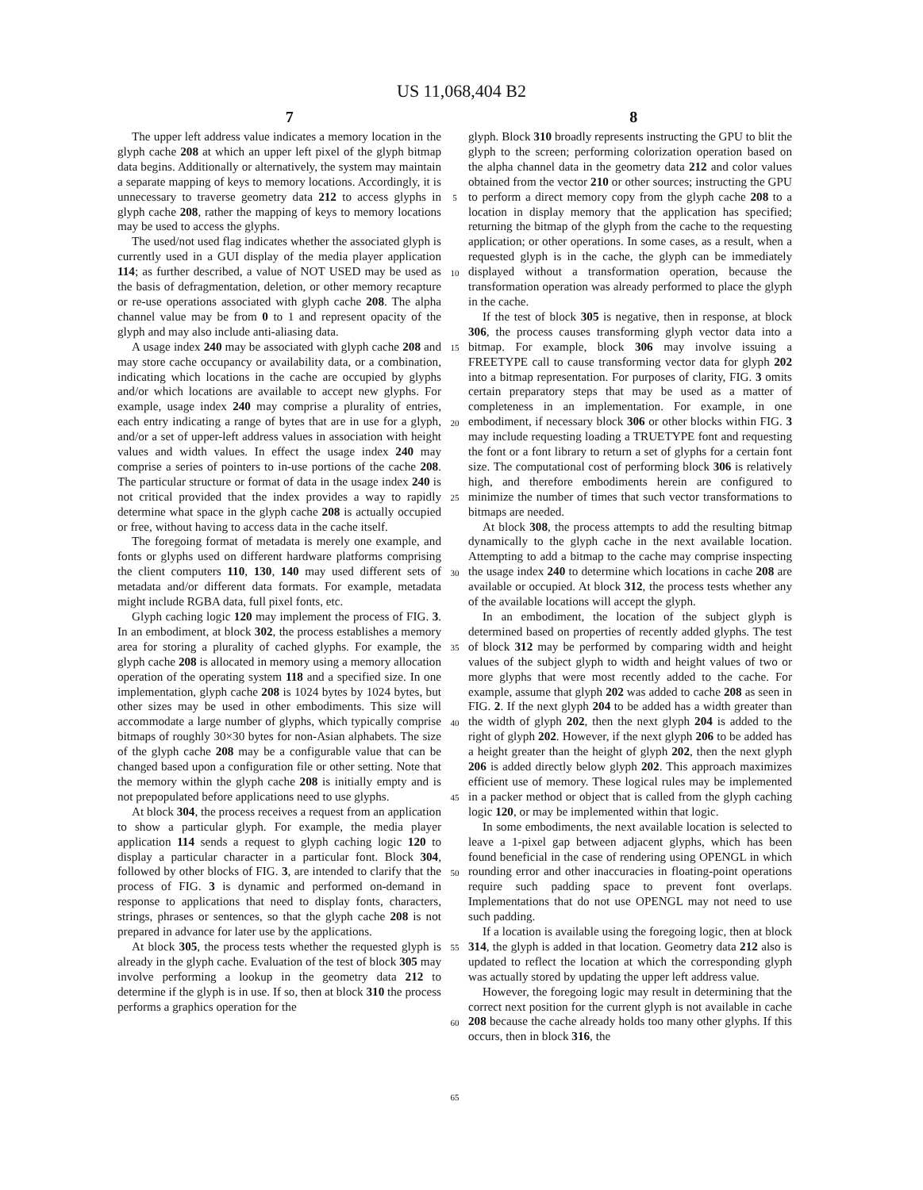US 11,068,404 B2
7 8
The upper left address value indicates a memory location in the glyph cache 208 at which an upper left pixel of the glyph bitmap data begins. Additionally or alternatively, the system may maintain a separate mapping of keys to memory locations. Accordingly, it is unnecessary to traverse geometry data 212 to access glyphs in glyph cache 208, rather the mapping of keys to memory locations may be used to access the glyphs.
The used/not used flag indicates whether the associated glyph is currently used in a GUI display of the media player application 114; as further described, a value of NOT USED may be used as the basis of defragmentation, deletion, or other memory recapture or re-use operations associated with glyph cache 208. The alpha channel value may be from 0 to 1 and represent opacity of the glyph and may also include anti-aliasing data.
A usage index 240 may be associated with glyph cache 208 and may store cache occupancy or availability data, or a combination, indicating which locations in the cache are occupied by glyphs and/or which locations are available to accept new glyphs. For example, usage index 240 may comprise a plurality of entries, each entry indicating a range of bytes that are in use for a glyph, and/or a set of upper-left address values in association with height values and width values. In effect the usage index 240 may comprise a series of pointers to in-use portions of the cache 208. The particular structure or format of data in the usage index 240 is not critical provided that the index provides a way to rapidly determine what space in the glyph cache 208 is actually occupied or free, without having to access data in the cache itself.
The foregoing format of metadata is merely one example, and fonts or glyphs used on different hardware platforms comprising the client computers 110, 130, 140 may used different sets of metadata and/or different data formats. For example, metadata might include RGBA data, full pixel fonts, etc.
Glyph caching logic 120 may implement the process of FIG. 3. In an embodiment, at block 302, the process establishes a memory area for storing a plurality of cached glyphs. For example, the glyph cache 208 is allocated in memory using a memory allocation operation of the operating system 118 and a specified size. In one implementation, glyph cache 208 is 1024 bytes by 1024 bytes, but other sizes may be used in other embodiments. This size will accommodate a large number of glyphs, which typically comprise bitmaps of roughly 30×30 bytes for non-Asian alphabets. The size of the glyph cache 208 may be a configurable value that can be changed based upon a configuration file or other setting. Note that the memory within the glyph cache 208 is initially empty and is not prepopulated before applications need to use glyphs.
At block 304, the process receives a request from an application to show a particular glyph. For example, the media player application 114 sends a request to glyph caching logic 120 to display a particular character in a particular font. Block 304, followed by other blocks of FIG. 3, are intended to clarify that the process of FIG. 3 is dynamic and performed on-demand in response to applications that need to display fonts, characters, strings, phrases or sentences, so that the glyph cache 208 is not prepared in advance for later use by the applications.
At block 305, the process tests whether the requested glyph is already in the glyph cache. Evaluation of the test of block 305 may involve performing a lookup in the geometry data 212 to determine if the glyph is in use. If so, then at block 310 the process performs a graphics operation for the
5
10
15
20
25
30
35
40
45
50
55
60
65
glyph. Block 310 broadly represents instructing the GPU to blit the glyph to the screen; performing colorization operation based on the alpha channel data in the geometry data 212 and color values obtained from the vector 210 or other sources; instructing the GPU to perform a direct memory copy from the glyph cache 208 to a location in display memory that the application has specified; returning the bitmap of the glyph from the cache to the requesting application; or other operations. In some cases, as a result, when a requested glyph is in the cache, the glyph can be immediately displayed without a transformation operation, because the transformation operation was already performed to place the glyph in the cache.
If the test of block 305 is negative, then in response, at block 306, the process causes transforming glyph vector data into a bitmap. For example, block 306 may involve issuing a FREETYPE call to cause transforming vector data for glyph 202 into a bitmap representation. For purposes of clarity, FIG. 3 omits certain preparatory steps that may be used as a matter of completeness in an implementation. For example, in one embodiment, if necessary block 306 or other blocks within FIG. 3 may include requesting loading a TRUETYPE font and requesting the font or a font library to return a set of glyphs for a certain font size. The computational cost of performing block 306 is relatively high, and therefore embodiments herein are configured to minimize the number of times that such vector transformations to bitmaps are needed.
At block 308, the process attempts to add the resulting bitmap dynamically to the glyph cache in the next available location. Attempting to add a bitmap to the cache may comprise inspecting the usage index 240 to determine which locations in cache 208 are available or occupied. At block 312, the process tests whether any of the available locations will accept the glyph.
In an embodiment, the location of the subject glyph is determined based on properties of recently added glyphs. The test of block 312 may be performed by comparing width and height values of the subject glyph to width and height values of two or more glyphs that were most recently added to the cache. For example, assume that glyph 202 was added to cache 208 as seen in FIG. 2. If the next glyph 204 to be added has a width greater than the width of glyph 202, then the next glyph 204 is added to the right of glyph 202. However, if the next glyph 206 to be added has a height greater than the height of glyph 202, then the next glyph 206 is added directly below glyph 202. This approach maximizes efficient use of memory. These logical rules may be implemented in a packer method or object that is called from the glyph caching logic 120, or may be implemented within that logic.
In some embodiments, the next available location is selected to leave a 1-pixel gap between adjacent glyphs, which has been found beneficial in the case of rendering using OPENGL in which rounding error and other inaccuracies in floating-point operations require such padding space to prevent font overlaps. Implementations that do not use OPENGL may not need to use such padding.
If a location is available using the foregoing logic, then at block 314, the glyph is added in that location. Geometry data 212 also is updated to reflect the location at which the corresponding glyph was actually stored by updating the upper left address value.
However, the foregoing logic may result in determining that the correct next position for the current glyph is not available in cache 208 because the cache already holds too many other glyphs. If this occurs, then in block 316, the